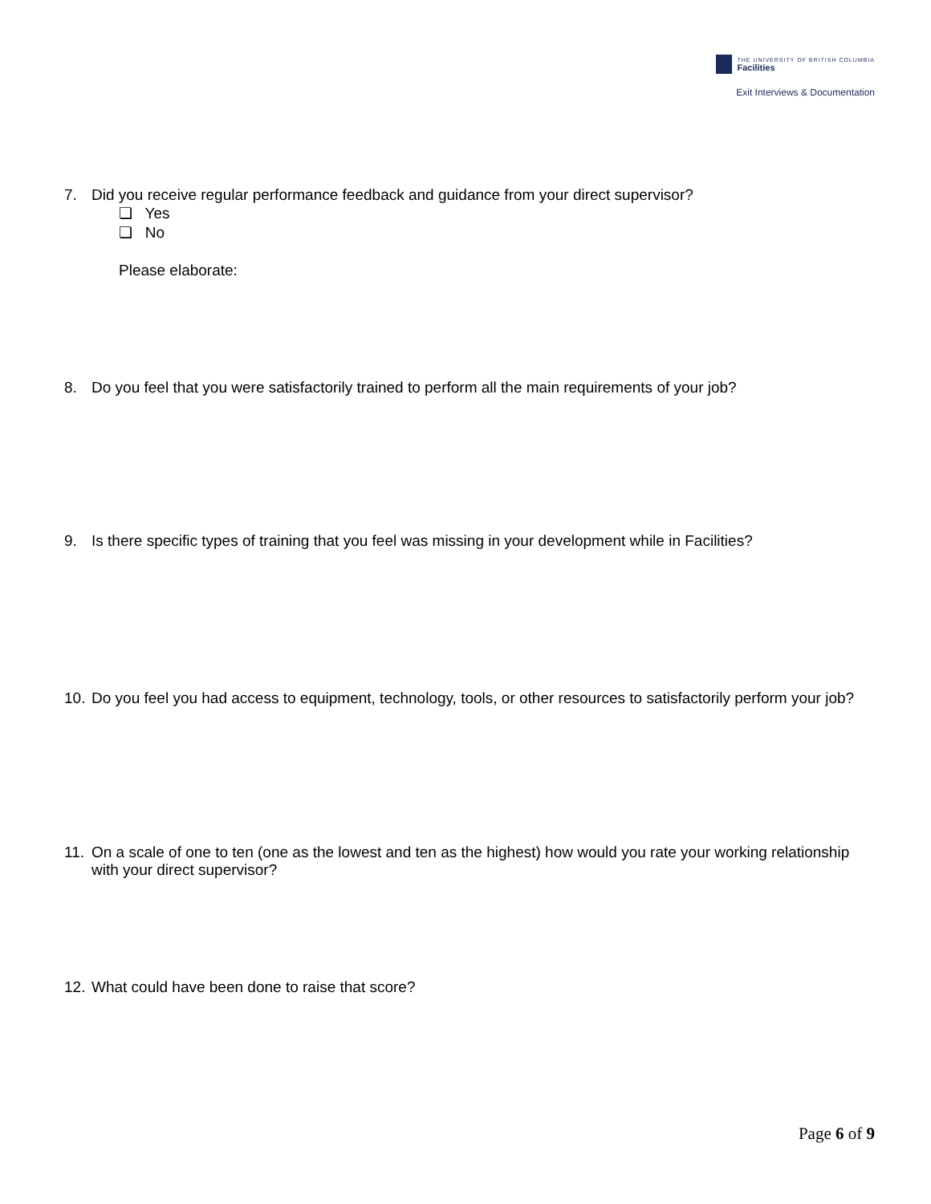THE UNIVERSITY OF BRITISH COLUMBIA
Facilities
Exit Interviews & Documentation
7. Did you receive regular performance feedback and guidance from your direct supervisor?
❏ Yes
❏ No
Please elaborate:
8. Do you feel that you were satisfactorily trained to perform all the main requirements of your job?
9. Is there specific types of training that you feel was missing in your development while in Facilities?
10.
Do you feel you had access to equipment, technology, tools, or other resources to satisfactorily perform your job?
11.
On a scale of one to ten (one as the lowest and ten as the highest) how would you rate your working relationship with your direct supervisor?
12.
What could have been done to raise that score?
Page 6 of 9